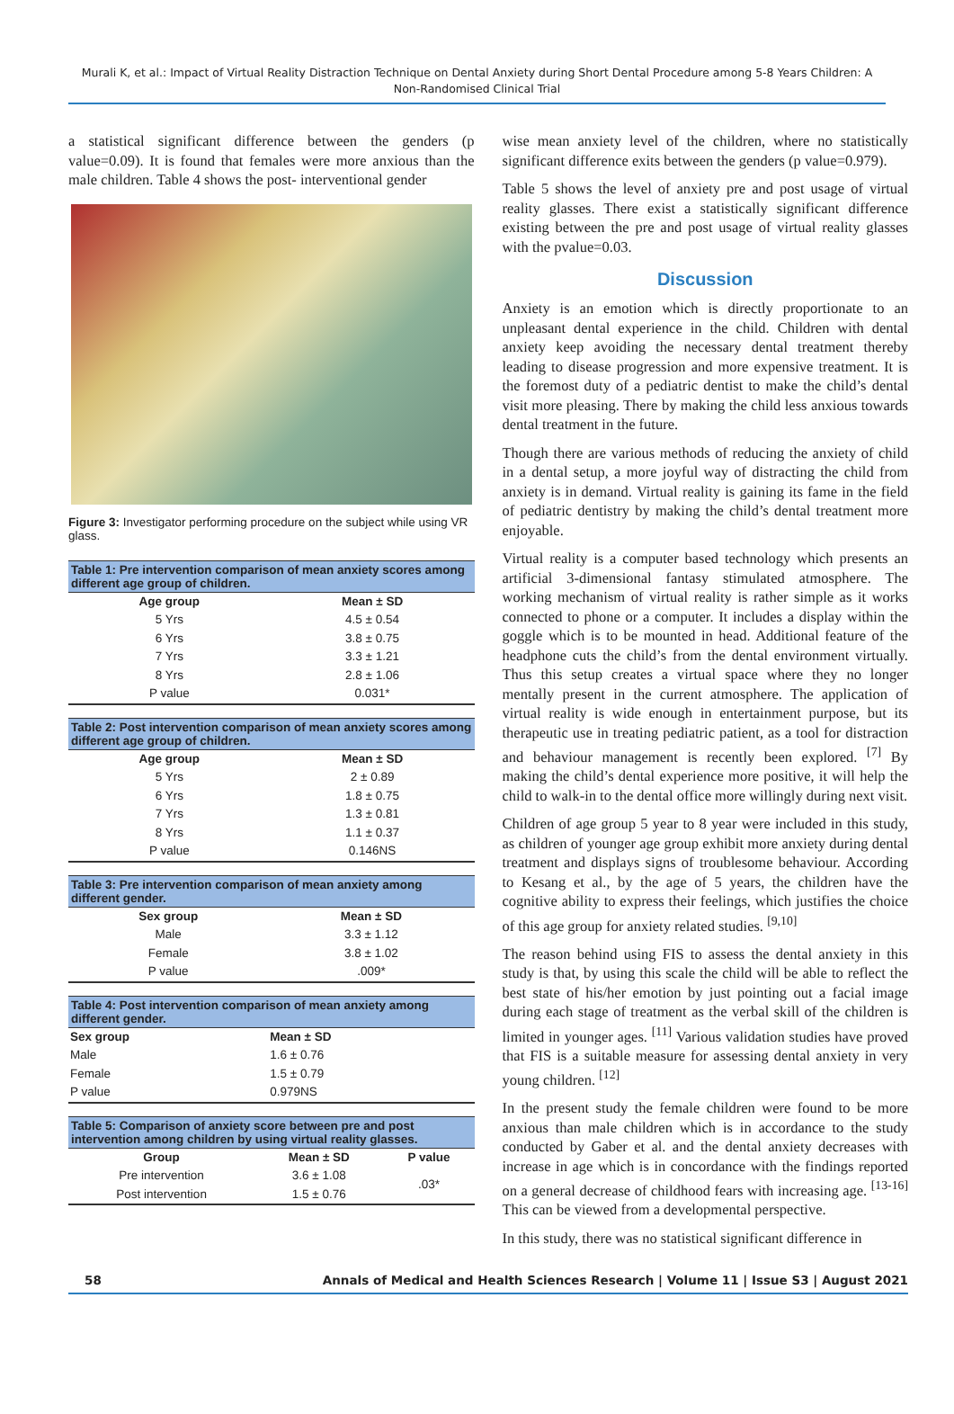Murali K, et al.: Impact of Virtual Reality Distraction Technique on Dental Anxiety during Short Dental Procedure among 5-8 Years Children: A Non-Randomised Clinical Trial
a statistical significant difference between the genders (p value=0.09). It is found that females were more anxious than the male children. Table 4 shows the post- interventional gender
Figure 3: Investigator performing procedure on the subject while using VR glass.
Table 1: Pre intervention comparison of mean anxiety scores among different age group of children.
| Age group | Mean ± SD |
| --- | --- |
| 5 Yrs | 4.5 ± 0.54 |
| 6 Yrs | 3.8 ± 0.75 |
| 7 Yrs | 3.3 ± 1.21 |
| 8 Yrs | 2.8 ± 1.06 |
| P value | 0.031* |
Table 2: Post intervention comparison of mean anxiety scores among different age group of children.
| Age group | Mean ± SD |
| --- | --- |
| 5 Yrs | 2 ± 0.89 |
| 6 Yrs | 1.8 ± 0.75 |
| 7 Yrs | 1.3 ± 0.81 |
| 8 Yrs | 1.1 ± 0.37 |
| P value | 0.146NS |
Table 3: Pre intervention comparison of mean anxiety among different gender.
| Sex group | Mean ± SD |
| --- | --- |
| Male | 3.3 ± 1.12 |
| Female | 3.8 ± 1.02 |
| P value | .009* |
Table 4: Post intervention comparison of mean anxiety among different gender.
| Sex group | Mean ± SD |
| --- | --- |
| Male | 1.6 ± 0.76 |
| Female | 1.5 ± 0.79 |
| P value | 0.979NS |
Table 5: Comparison of anxiety score between pre and post intervention among children by using virtual reality glasses.
| Group | Mean ± SD | P value |
| --- | --- | --- |
| Pre intervention | 3.6 ± 1.08 | .03* |
| Post intervention | 1.5 ± 0.76 | |
wise mean anxiety level of the children, where no statistically significant difference exits between the genders (p value=0.979).
Table 5 shows the level of anxiety pre and post usage of virtual reality glasses. There exist a statistically significant difference existing between the pre and post usage of virtual reality glasses with the pvalue=0.03.
Discussion
Anxiety is an emotion which is directly proportionate to an unpleasant dental experience in the child. Children with dental anxiety keep avoiding the necessary dental treatment thereby leading to disease progression and more expensive treatment. It is the foremost duty of a pediatric dentist to make the child’s dental visit more pleasing. There by making the child less anxious towards dental treatment in the future.
Though there are various methods of reducing the anxiety of child in a dental setup, a more joyful way of distracting the child from anxiety is in demand. Virtual reality is gaining its fame in the field of pediatric dentistry by making the child’s dental treatment more enjoyable.
Virtual reality is a computer based technology which presents an artificial 3-dimensional fantasy stimulated atmosphere. The working mechanism of virtual reality is rather simple as it works connected to phone or a computer. It includes a display within the goggle which is to be mounted in head. Additional feature of the headphone cuts the child’s from the dental environment virtually. Thus this setup creates a virtual space where they no longer mentally present in the current atmosphere. The application of virtual reality is wide enough in entertainment purpose, but its therapeutic use in treating pediatric patient, as a tool for distraction and behaviour management is recently been explored. <sup>[7]</sup> By making the child’s dental experience more positive, it will help the child to walk-in to the dental office more willingly during next visit.
Children of age group 5 year to 8 year were included in this study, as children of younger age group exhibit more anxiety during dental treatment and displays signs of troublesome behaviour. According to Kesang et al., by the age of 5 years, the children have the cognitive ability to express their feelings, which justifies the choice of this age group for anxiety related studies. <sup>[9,10]</sup>
The reason behind using FIS to assess the dental anxiety in this study is that, by using this scale the child will be able to reflect the best state of his/her emotion by just pointing out a facial image during each stage of treatment as the verbal skill of the children is limited in younger ages. <sup>[11]</sup> Various validation studies have proved that FIS is a suitable measure for assessing dental anxiety in very young children. <sup>[12]</sup>
In the present study the female children were found to be more anxious than male children which is in accordance to the study conducted by Gaber et al. and the dental anxiety decreases with increase in age which is in concordance with the findings reported on a general decrease of childhood fears with increasing age. <sup>[13-16]</sup> This can be viewed from a developmental perspective.
In this study, there was no statistical significant difference in
58 Annals of Medical and Health Sciences Research | Volume 11 | Issue S3 | August 2021